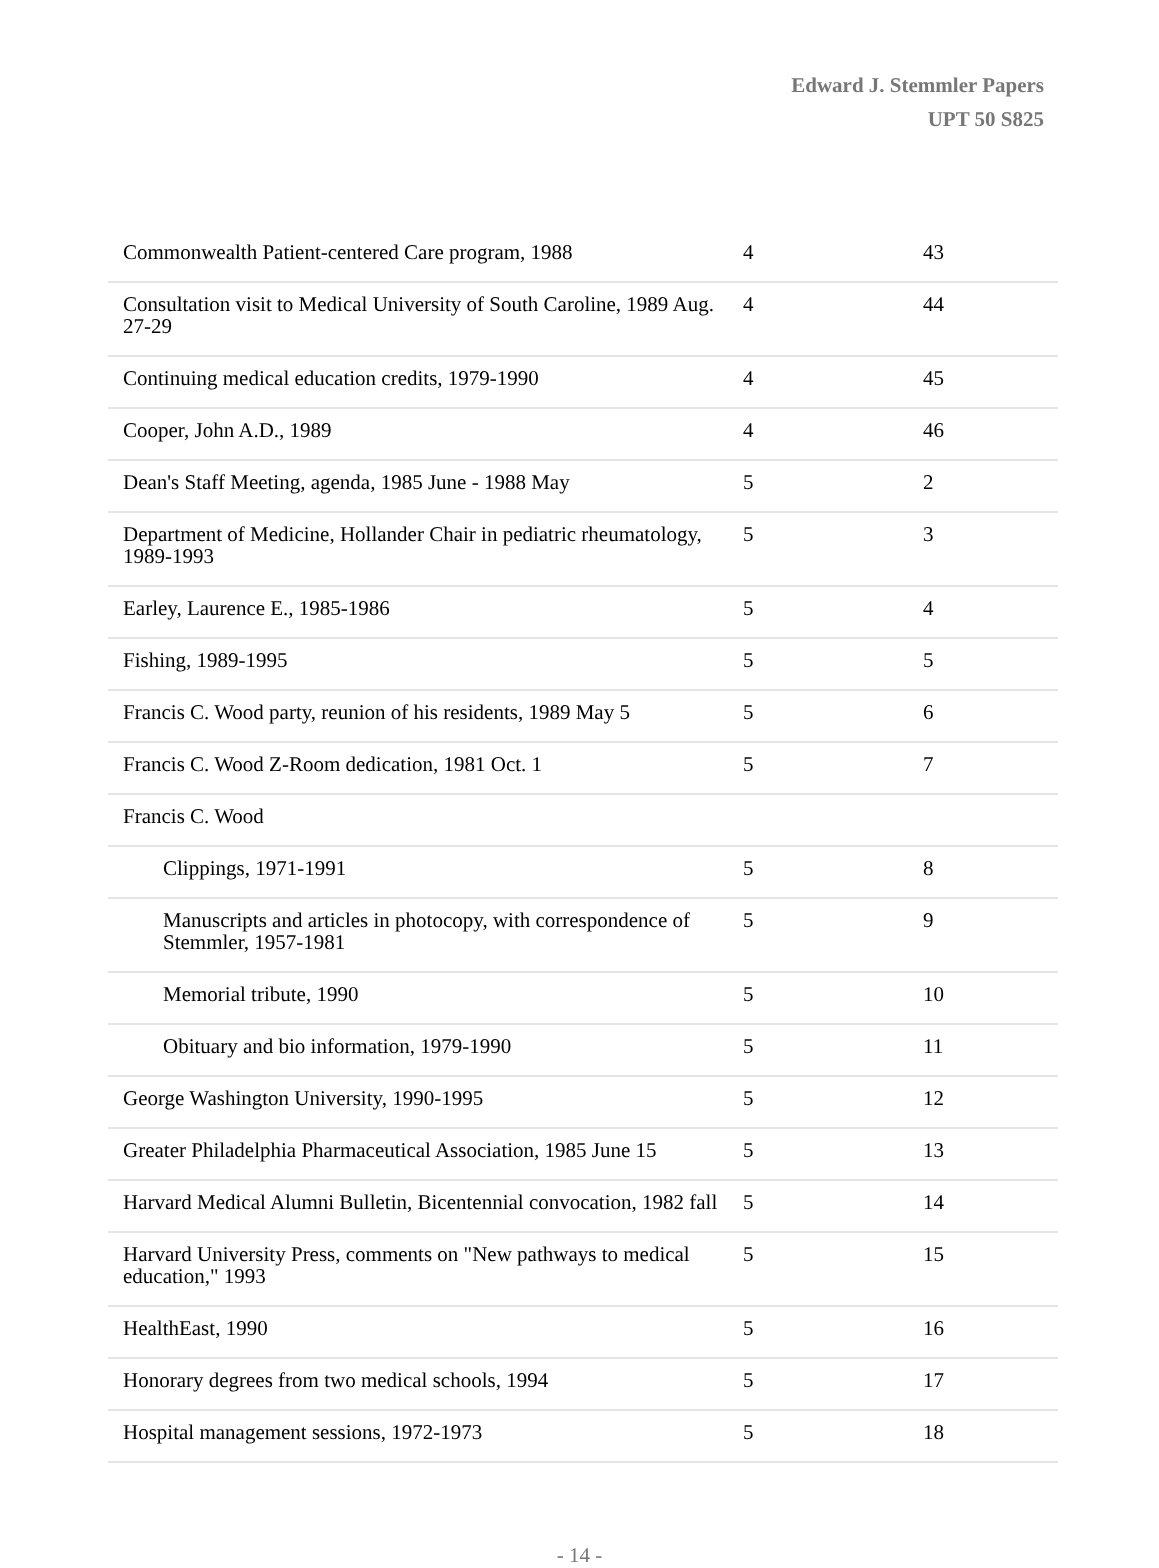Edward J. Stemmler Papers
UPT 50 S825
| Commonwealth Patient-centered Care program, 1988 | 4 | 43 |
| Consultation visit to Medical University of South Caroline, 1989 Aug. 27-29 | 4 | 44 |
| Continuing medical education credits, 1979-1990 | 4 | 45 |
| Cooper, John A.D., 1989 | 4 | 46 |
| Dean's Staff Meeting, agenda, 1985 June - 1988 May | 5 | 2 |
| Department of Medicine, Hollander Chair in pediatric rheumatology, 1989-1993 | 5 | 3 |
| Earley, Laurence E., 1985-1986 | 5 | 4 |
| Fishing, 1989-1995 | 5 | 5 |
| Francis C. Wood party, reunion of his residents, 1989 May 5 | 5 | 6 |
| Francis C. Wood Z-Room dedication, 1981 Oct. 1 | 5 | 7 |
| Francis C. Wood | | |
| Clippings, 1971-1991 | 5 | 8 |
| Manuscripts and articles in photocopy, with correspondence of Stemmler, 1957-1981 | 5 | 9 |
| Memorial tribute, 1990 | 5 | 10 |
| Obituary and bio information, 1979-1990 | 5 | 11 |
| George Washington University, 1990-1995 | 5 | 12 |
| Greater Philadelphia Pharmaceutical Association, 1985 June 15 | 5 | 13 |
| Harvard Medical Alumni Bulletin, Bicentennial convocation, 1982 fall | 5 | 14 |
| Harvard University Press, comments on "New pathways to medical education," 1993 | 5 | 15 |
| HealthEast, 1990 | 5 | 16 |
| Honorary degrees from two medical schools, 1994 | 5 | 17 |
| Hospital management sessions, 1972-1973 | 5 | 18 |
- 14 -